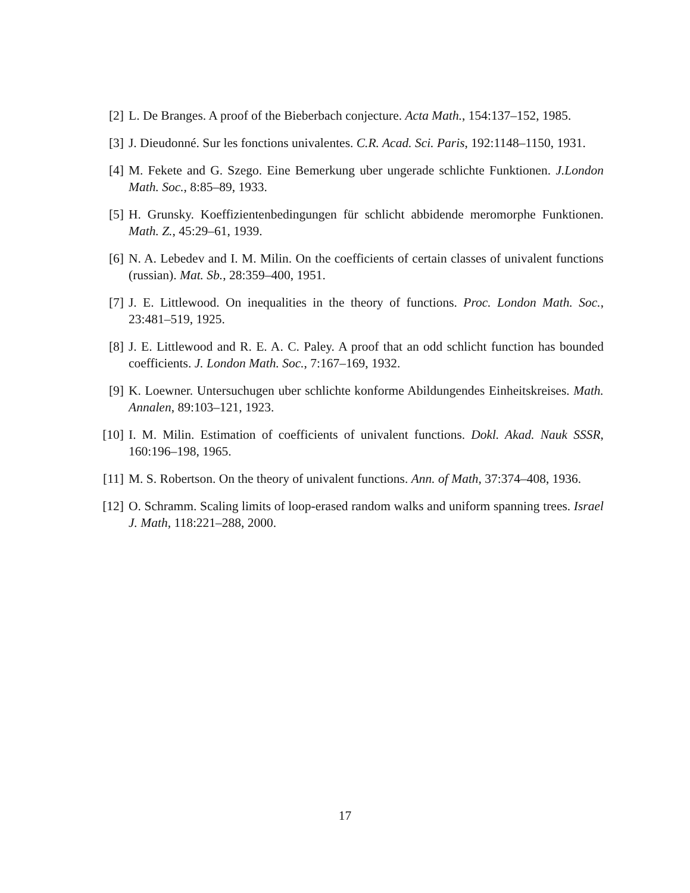[2] L. De Branges. A proof of the Bieberbach conjecture. Acta Math., 154:137–152, 1985.
[3] J. Dieudonné. Sur les fonctions univalentes. C.R. Acad. Sci. Paris, 192:1148–1150, 1931.
[4] M. Fekete and G. Szego. Eine Bemerkung uber ungerade schlichte Funktionen. J.London Math. Soc., 8:85–89, 1933.
[5] H. Grunsky. Koeffizientenbedingungen für schlicht abbidende meromorphe Funktionen. Math. Z., 45:29–61, 1939.
[6] N. A. Lebedev and I. M. Milin. On the coefficients of certain classes of univalent functions (russian). Mat. Sb., 28:359–400, 1951.
[7] J. E. Littlewood. On inequalities in the theory of functions. Proc. London Math. Soc., 23:481–519, 1925.
[8] J. E. Littlewood and R. E. A. C. Paley. A proof that an odd schlicht function has bounded coefficients. J. London Math. Soc., 7:167–169, 1932.
[9] K. Loewner. Untersuchugen uber schlichte konforme Abildungendes Einheitskreises. Math. Annalen, 89:103–121, 1923.
[10] I. M. Milin. Estimation of coefficients of univalent functions. Dokl. Akad. Nauk SSSR, 160:196–198, 1965.
[11] M. S. Robertson. On the theory of univalent functions. Ann. of Math, 37:374–408, 1936.
[12] O. Schramm. Scaling limits of loop-erased random walks and uniform spanning trees. Israel J. Math, 118:221–288, 2000.
17